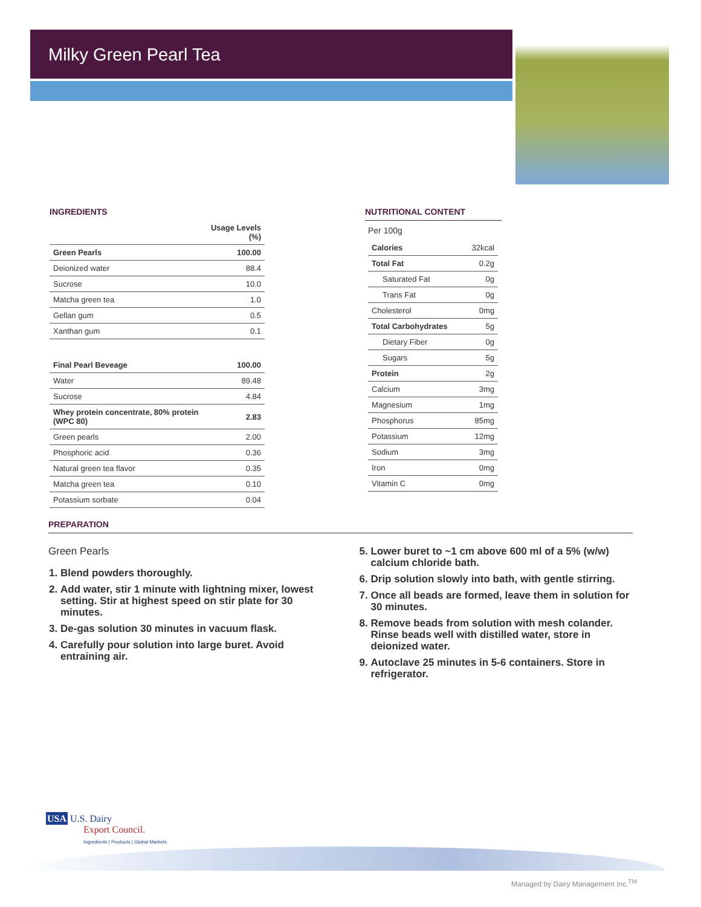Milky Green Pearl Tea
INGREDIENTS
| | Usage Levels (%) |
| --- | --- |
| Green Pearls | 100.00 |
| Deionized water | 88.4 |
| Sucrose | 10.0 |
| Matcha green tea | 1.0 |
| Gellan gum | 0.5 |
| Xanthan gum | 0.1 |
| Final Pearl Beveage | 100.00 |
| Water | 89.48 |
| Sucrose | 4.84 |
| Whey protein concentrate, 80% protein (WPC 80) | 2.83 |
| Green pearls | 2.00 |
| Phosphoric acid | 0.36 |
| Natural green tea flavor | 0.35 |
| Matcha green tea | 0.10 |
| Potassium sorbate | 0.04 |
NUTRITIONAL CONTENT
Per 100g
| Calories | 32kcal |
| Total Fat | 0.2g |
| Saturated Fat | 0g |
| Trans Fat | 0g |
| Cholesterol | 0mg |
| Total Carbohydrates | 5g |
| Dietary Fiber | 0g |
| Sugars | 5g |
| Protein | 2g |
| Calcium | 3mg |
| Magnesium | 1mg |
| Phosphorus | 85mg |
| Potassium | 12mg |
| Sodium | 3mg |
| Iron | 0mg |
| Vitamin C | 0mg |
PREPARATION
Green Pearls
1. Blend powders thoroughly.
2. Add water, stir 1 minute with lightning mixer, lowest setting. Stir at highest speed on stir plate for 30 minutes.
3. De-gas solution 30 minutes in vacuum flask.
4. Carefully pour solution into large buret. Avoid entraining air.
5. Lower buret to ~1 cm above 600 ml of a 5% (w/w) calcium chloride bath.
6. Drip solution slowly into bath, with gentle stirring.
7. Once all beads are formed, leave them in solution for 30 minutes.
8. Remove beads from solution with mesh colander. Rinse beads well with distilled water, store in deionized water.
9. Autoclave 25 minutes in 5-6 containers. Store in refrigerator.
USA U.S. Dairy
Export Council.
Ingredients | Products | Global Markets
Managed by Dairy Management Inc.<sup>TM</sup>